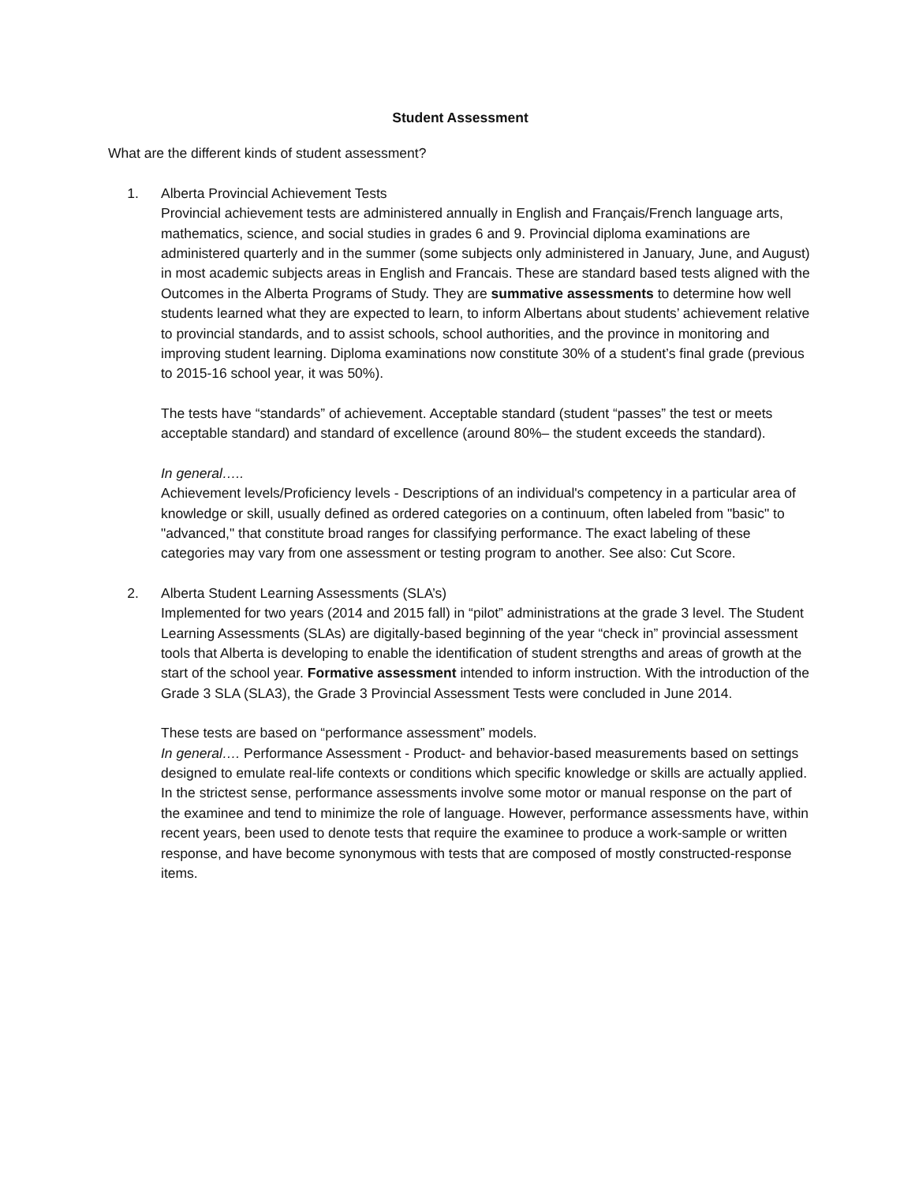Student Assessment
What are the different kinds of student assessment?
1. Alberta Provincial Achievement Tests
Provincial achievement tests are administered annually in English and Français/French language arts, mathematics, science, and social studies in grades 6 and 9. Provincial diploma examinations are administered quarterly and in the summer (some subjects only administered in January, June, and August) in most academic subjects areas in English and Francais. These are standard based tests aligned with the Outcomes in the Alberta Programs of Study. They are summative assessments to determine how well students learned what they are expected to learn, to inform Albertans about students’ achievement relative to provincial standards, and to assist schools, school authorities, and the province in monitoring and improving student learning. Diploma examinations now constitute 30% of a student’s final grade (previous to 2015-16 school year, it was 50%).
The tests have “standards” of achievement. Acceptable standard (student “passes” the test or meets acceptable standard) and standard of excellence (around 80%– the student exceeds the standard).
In general…..
Achievement levels/Proficiency levels - Descriptions of an individual's competency in a particular area of knowledge or skill, usually defined as ordered categories on a continuum, often labeled from "basic" to "advanced," that constitute broad ranges for classifying performance. The exact labeling of these categories may vary from one assessment or testing program to another. See also: Cut Score.
2. Alberta Student Learning Assessments (SLA’s)
Implemented for two years (2014 and 2015 fall) in “pilot” administrations at the grade 3 level. The Student Learning Assessments (SLAs) are digitally-based beginning of the year “check in” provincial assessment tools that Alberta is developing to enable the identification of student strengths and areas of growth at the start of the school year. Formative assessment intended to inform instruction. With the introduction of the Grade 3 SLA (SLA3), the Grade 3 Provincial Assessment Tests were concluded in June 2014.
These tests are based on “performance assessment” models.
In general…. Performance Assessment - Product- and behavior-based measurements based on settings designed to emulate real-life contexts or conditions which specific knowledge or skills are actually applied. In the strictest sense, performance assessments involve some motor or manual response on the part of the examinee and tend to minimize the role of language. However, performance assessments have, within recent years, been used to denote tests that require the examinee to produce a work-sample or written response, and have become synonymous with tests that are composed of mostly constructed-response items.